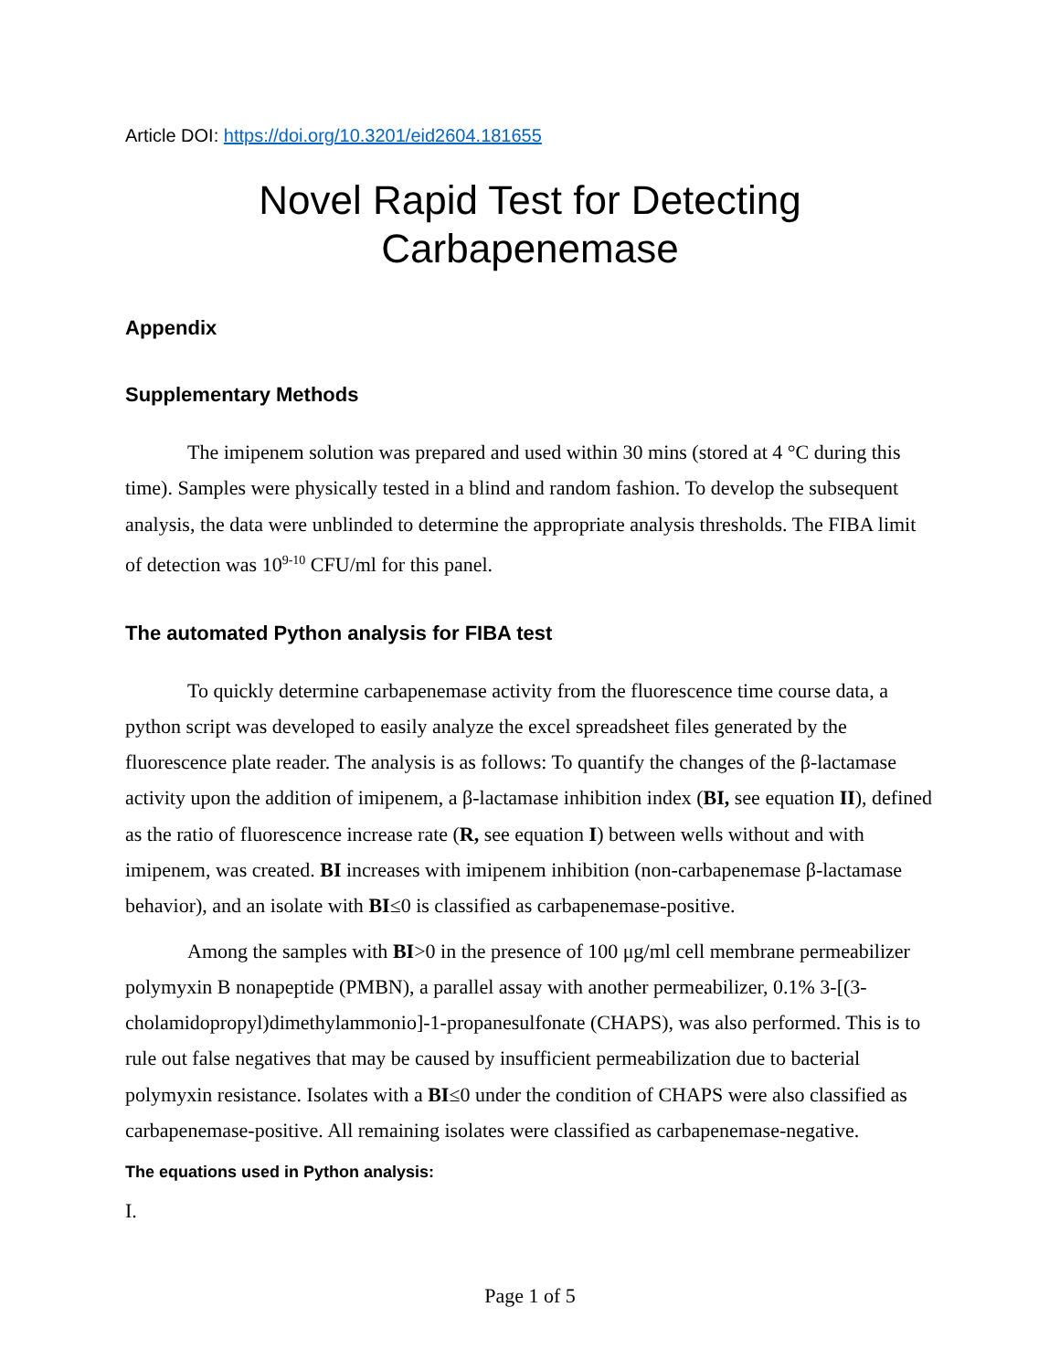Article DOI: https://doi.org/10.3201/eid2604.181655
Novel Rapid Test for Detecting
Carbapenemase
Appendix
Supplementary Methods
The imipenem solution was prepared and used within 30 mins (stored at 4 °C during this time). Samples were physically tested in a blind and random fashion. To develop the subsequent analysis, the data were unblinded to determine the appropriate analysis thresholds. The FIBA limit of detection was 10<sup>9-10</sup> CFU/ml for this panel.
The automated Python analysis for FIBA test
To quickly determine carbapenemase activity from the fluorescence time course data, a python script was developed to easily analyze the excel spreadsheet files generated by the fluorescence plate reader. The analysis is as follows: To quantify the changes of the β-lactamase activity upon the addition of imipenem, a β-lactamase inhibition index (BI, see equation II), defined as the ratio of fluorescence increase rate (R, see equation I) between wells without and with imipenem, was created. BI increases with imipenem inhibition (non-carbapenemase β-lactamase behavior), and an isolate with BI≤0 is classified as carbapenemase-positive.
Among the samples with BI>0 in the presence of 100 μg/ml cell membrane permeabilizer polymyxin B nonapeptide (PMBN), a parallel assay with another permeabilizer, 0.1% 3-[(3-cholamidopropyl)dimethylammonio]-1-propanesulfonate (CHAPS), was also performed. This is to rule out false negatives that may be caused by insufficient permeabilization due to bacterial polymyxin resistance. Isolates with a BI≤0 under the condition of CHAPS were also classified as carbapenemase-positive. All remaining isolates were classified as carbapenemase-negative.
The equations used in Python analysis:
I.
Page 1 of 5